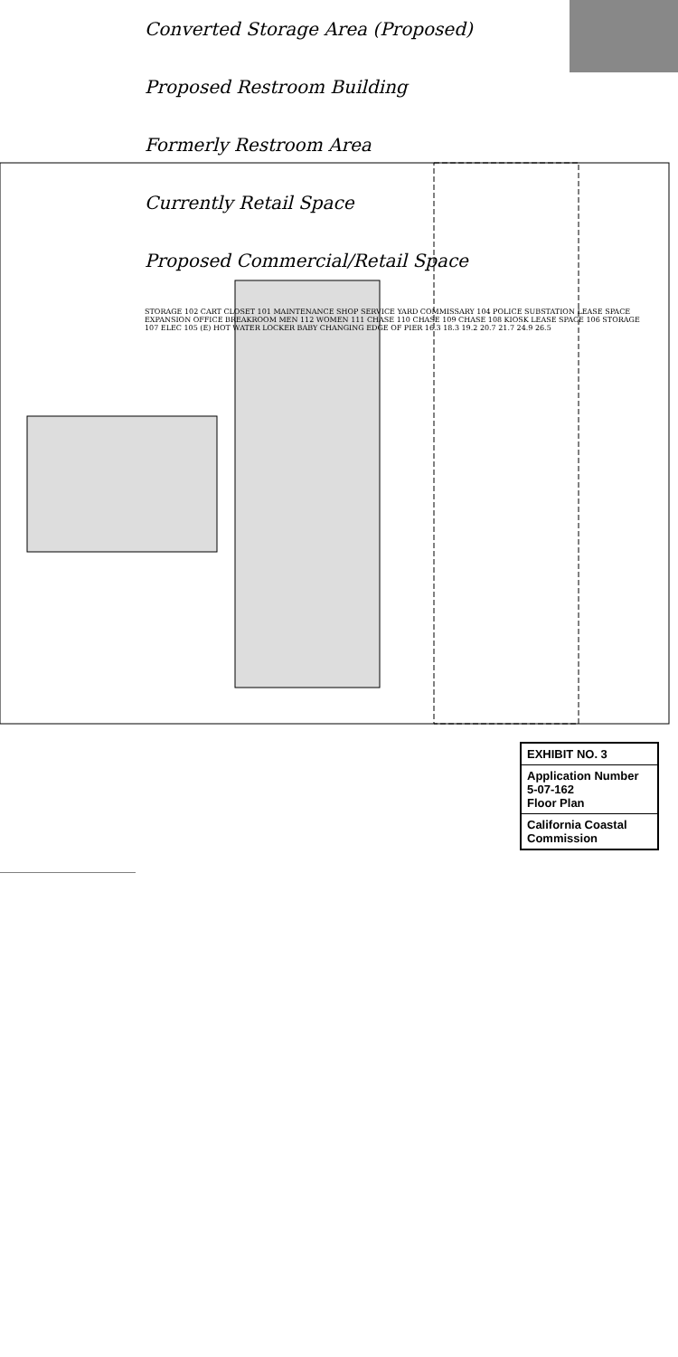Converted Storage Area (Proposed)
Proposed Restroom Building
Formerly Restroom Area
Currently Retail Space
Proposed Commercial/Retail Space
STORAGE 102 CART CLOSET 101 MAINTENANCE SHOP SERVICE YARD COMMISSARY 104 POLICE SUBSTATION LEASE SPACE EXPANSION OFFICE BREAKROOM MEN 112 WOMEN 111 CHASE 110 CHASE 109 CHASE 108 KIOSK LEASE SPACE 106 STORAGE 107 ELEC 105 (E) HOT WATER LOCKER BABY CHANGING EDGE OF PIER 16.3 18.3 19.2 20.7 21.7 24.9 26.5
EXHIBIT NO. 3
Application Number
5-07-162
Floor Plan
California Coastal Commission